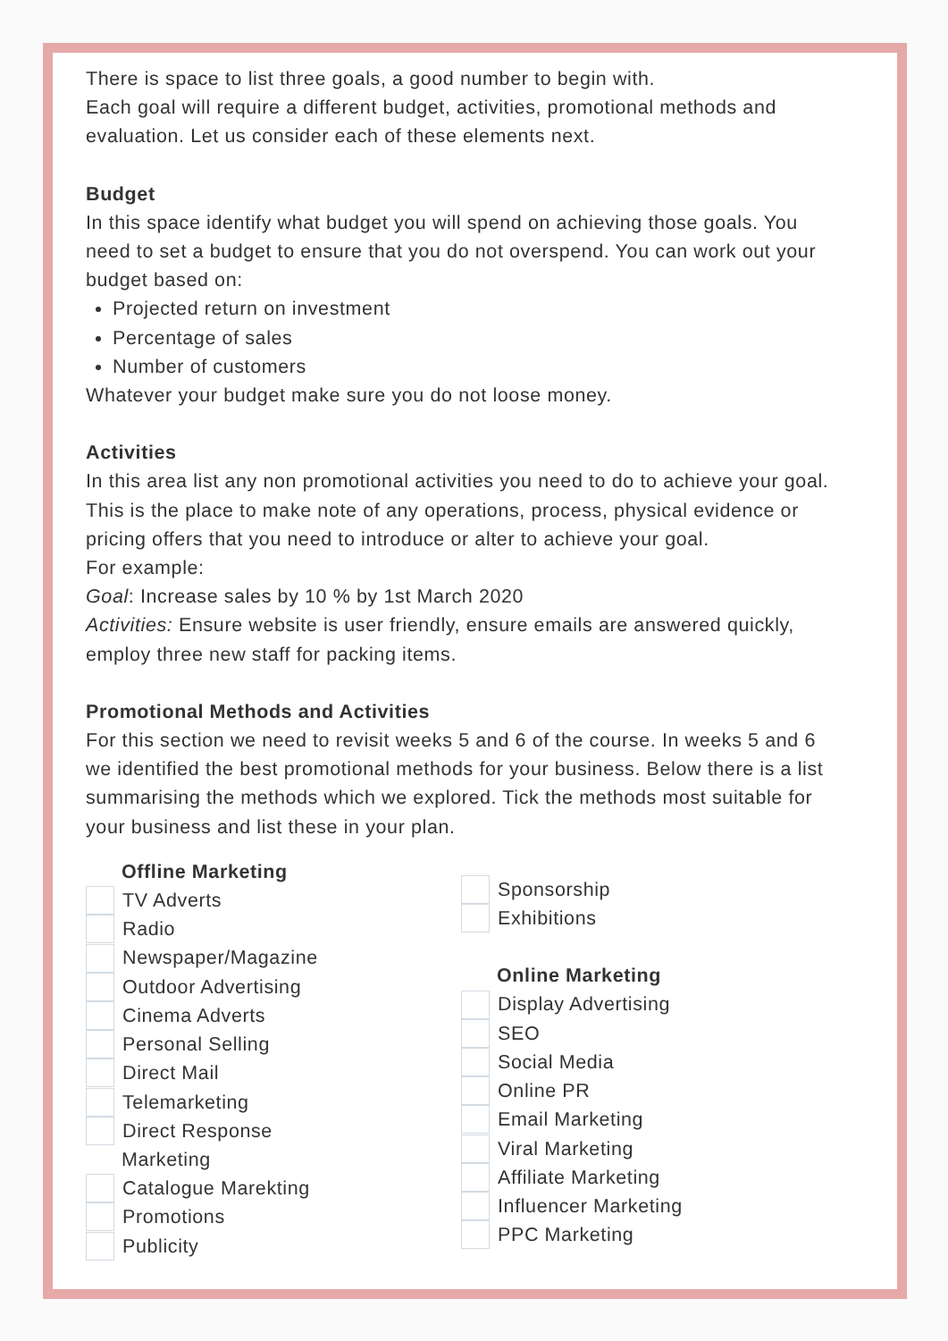There is space to list three goals, a good number to begin with.
Each goal will require a different budget, activities, promotional methods and evaluation. Let us consider each of these elements next.
Budget
In this space identify what budget you will spend on achieving those goals. You need to set a budget to ensure that you do not overspend. You can work out your budget based on:
Projected return on investment
Percentage of sales
Number of customers
Whatever your budget make sure you do not loose money.
Activities
In this area list any non promotional activities you need to do to achieve your goal. This is the place to make note of any operations, process, physical evidence or pricing offers that you need to introduce or alter to achieve your goal.
For example:
Goal: Increase sales by 10 % by 1st March 2020
Activities: Ensure website is user friendly, ensure emails are answered quickly, employ three new staff for packing items.
Promotional Methods and Activities
For this section we need to revisit weeks 5 and 6 of the course. In weeks 5 and 6 we identified the best promotional methods for your business. Below there is a list summarising the methods which we explored. Tick the methods most suitable for your business and list these in your plan.
Offline Marketing
TV Adverts
Radio
Newspaper/Magazine
Outdoor Advertising
Cinema Adverts
Personal Selling
Direct Mail
Telemarketing
Direct Response
Marketing
Catalogue Marekting
Promotions
Publicity
Sponsorship
Exhibitions
Online Marketing
Display Advertising
SEO
Social Media
Online PR
Email Marketing
Viral Marketing
Affiliate Marketing
Influencer Marketing
PPC Marketing